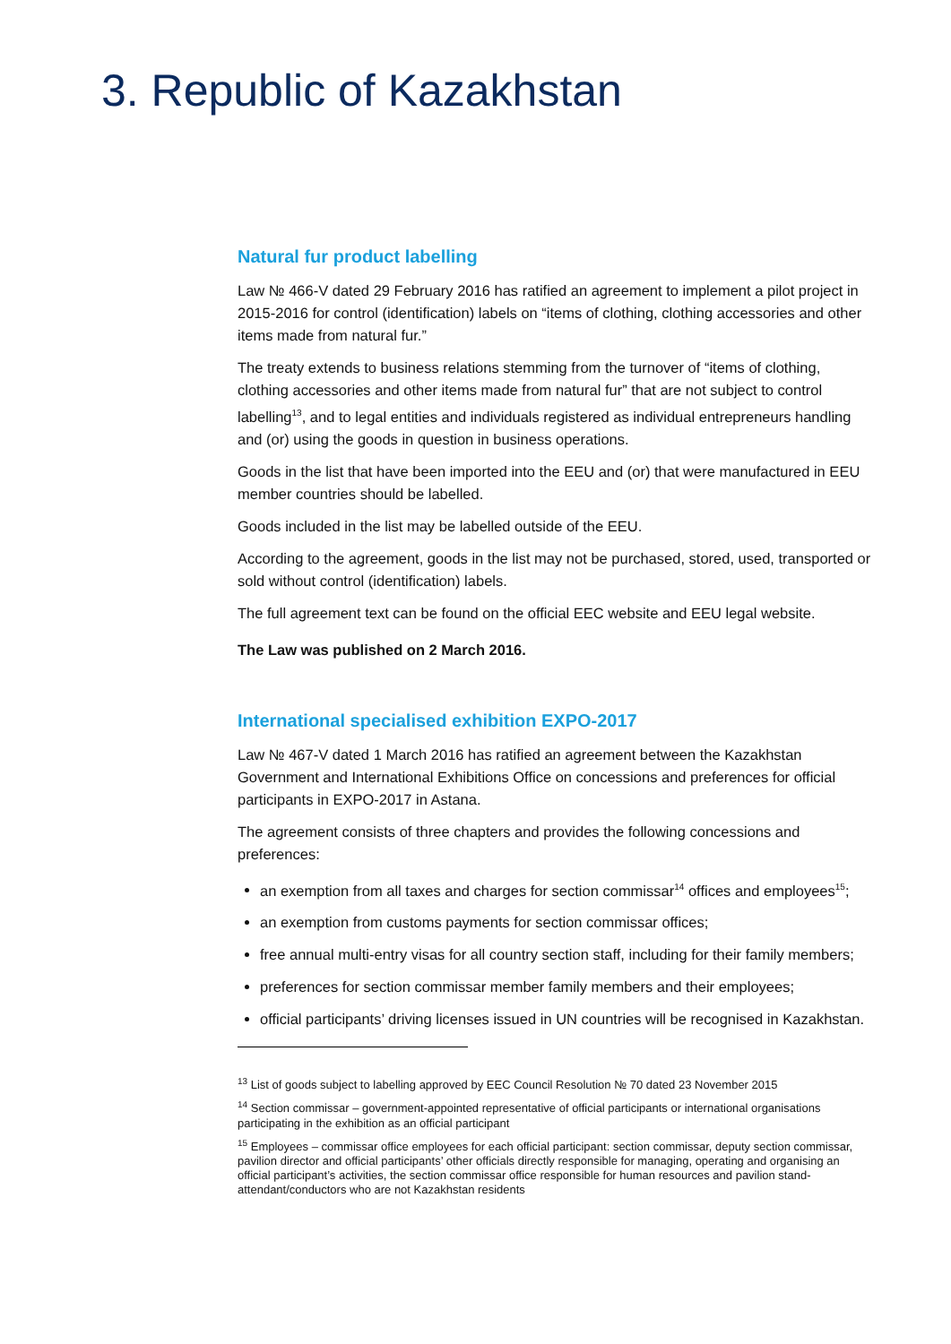3. Republic of Kazakhstan
Natural fur product labelling
Law № 466-V dated 29 February 2016 has ratified an agreement to implement a pilot project in 2015-2016 for control (identification) labels on “items of clothing, clothing accessories and other items made from natural fur.”
The treaty extends to business relations stemming from the turnover of “items of clothing, clothing accessories and other items made from natural fur” that are not subject to control labelling<sup>13</sup>, and to legal entities and individuals registered as individual entrepreneurs handling and (or) using the goods in question in business operations.
Goods in the list that have been imported into the EEU and (or) that were manufactured in EEU member countries should be labelled.
Goods included in the list may be labelled outside of the EEU.
According to the agreement, goods in the list may not be purchased, stored, used, transported or sold without control (identification) labels.
The full agreement text can be found on the official EEC website and EEU legal website.
The Law was published on 2 March 2016.
International specialised exhibition EXPO-2017
Law № 467-V dated 1 March 2016 has ratified an agreement between the Kazakhstan Government and International Exhibitions Office on concessions and preferences for official participants in EXPO-2017 in Astana.
The agreement consists of three chapters and provides the following concessions and preferences:
an exemption from all taxes and charges for section commissar<sup>14</sup> offices and employees<sup>15</sup>;
an exemption from customs payments for section commissar offices;
free annual multi-entry visas for all country section staff, including for their family members;
preferences for section commissar member family members and their employees;
official participants’ driving licenses issued in UN countries will be recognised in Kazakhstan.
<sup>13</sup> List of goods subject to labelling approved by EEC Council Resolution № 70 dated 23 November 2015
<sup>14</sup> Section commissar – government-appointed representative of official participants or international organisations participating in the exhibition as an official participant
<sup>15</sup> Employees – commissar office employees for each official participant: section commissar, deputy section commissar, pavilion director and official participants’ other officials directly responsible for managing, operating and organising an official participant’s activities, the section commissar office responsible for human resources and pavilion stand-attendant/conductors who are not Kazakhstan residents